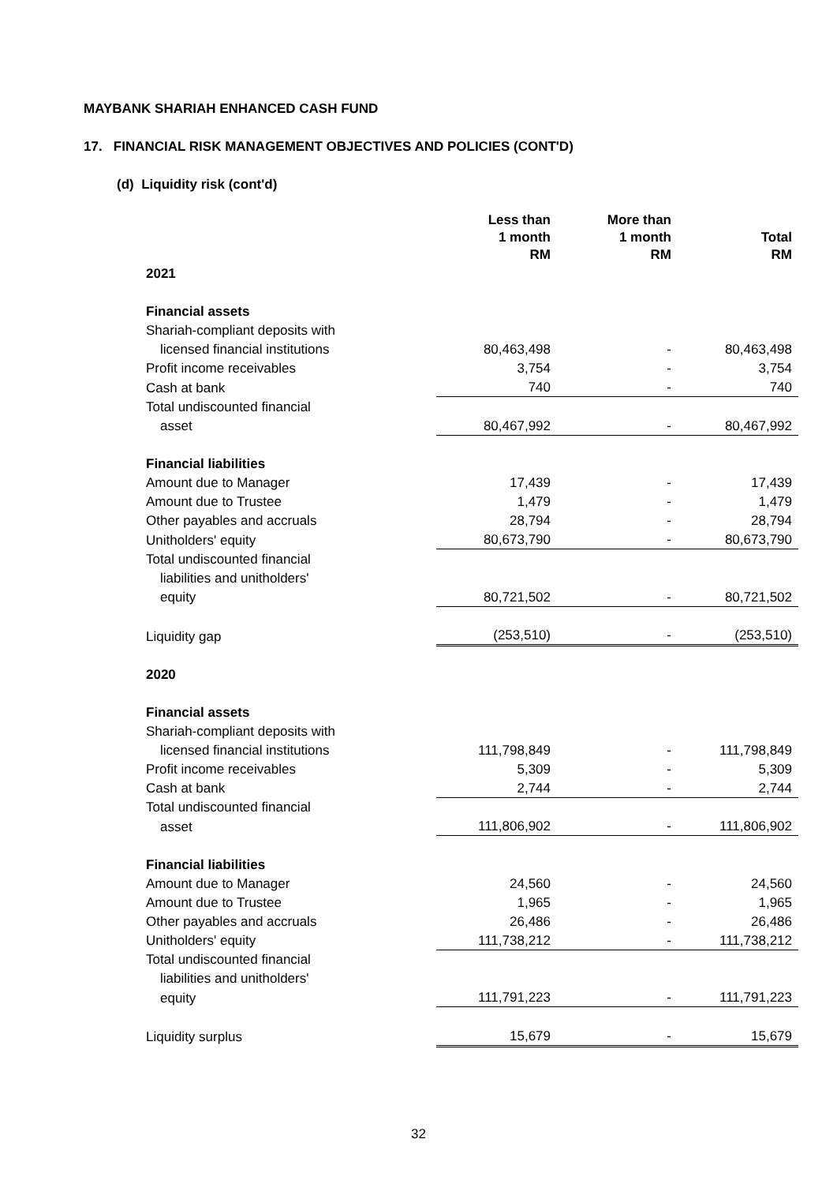MAYBANK SHARIAH ENHANCED CASH FUND
17. FINANCIAL RISK MANAGEMENT OBJECTIVES AND POLICIES (CONT'D)
(d) Liquidity risk (cont'd)
| | Less than 1 month RM | More than 1 month RM | Total RM |
| --- | --- | --- | --- |
| 2021 | | | |
| Financial assets | | | |
| Shariah-compliant deposits with | | | |
| licensed financial institutions | 80,463,498 | - | 80,463,498 |
| Profit income receivables | 3,754 | - | 3,754 |
| Cash at bank | 740 | - | 740 |
| Total undiscounted financial | | | |
| asset | 80,467,992 | - | 80,467,992 |
| Financial liabilities | | | |
| Amount due to Manager | 17,439 | - | 17,439 |
| Amount due to Trustee | 1,479 | - | 1,479 |
| Other payables and accruals | 28,794 | - | 28,794 |
| Unitholders' equity | 80,673,790 | - | 80,673,790 |
| Total undiscounted financial | | | |
| liabilities and unitholders' | | | |
| equity | 80,721,502 | - | 80,721,502 |
| Liquidity gap | (253,510) | - | (253,510) |
| 2020 | | | |
| Financial assets | | | |
| Shariah-compliant deposits with | | | |
| licensed financial institutions | 111,798,849 | - | 111,798,849 |
| Profit income receivables | 5,309 | - | 5,309 |
| Cash at bank | 2,744 | - | 2,744 |
| Total undiscounted financial | | | |
| asset | 111,806,902 | - | 111,806,902 |
| Financial liabilities | | | |
| Amount due to Manager | 24,560 | - | 24,560 |
| Amount due to Trustee | 1,965 | - | 1,965 |
| Other payables and accruals | 26,486 | - | 26,486 |
| Unitholders' equity | 111,738,212 | - | 111,738,212 |
| Total undiscounted financial | | | |
| liabilities and unitholders' | | | |
| equity | 111,791,223 | - | 111,791,223 |
| Liquidity surplus | 15,679 | - | 15,679 |
32